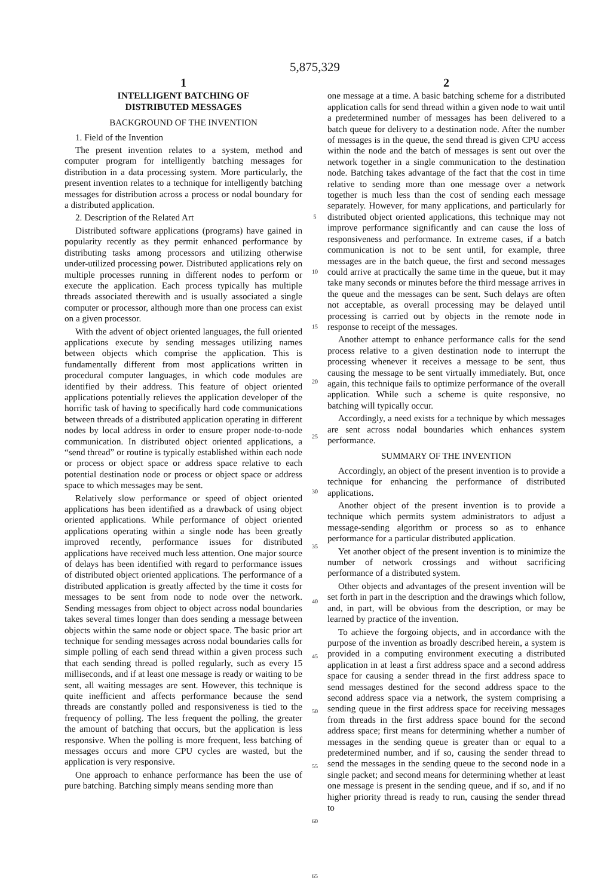5,875,329
1
INTELLIGENT BATCHING OF
DISTRIBUTED MESSAGES
BACKGROUND OF THE INVENTION
1. Field of the Invention
The present invention relates to a system, method and computer program for intelligently batching messages for distribution in a data processing system. More particularly, the present invention relates to a technique for intelligently batching messages for distribution across a process or nodal boundary for a distributed application.
2. Description of the Related Art
Distributed software applications (programs) have gained in popularity recently as they permit enhanced performance by distributing tasks among processors and utilizing otherwise under-utilized processing power. Distributed applications rely on multiple processes running in different nodes to perform or execute the application. Each process typically has multiple threads associated therewith and is usually associated a single computer or processor, although more than one process can exist on a given processor.
With the advent of object oriented languages, the full oriented applications execute by sending messages utilizing names between objects which comprise the application. This is fundamentally different from most applications written in procedural computer languages, in which code modules are identified by their address. This feature of object oriented applications potentially relieves the application developer of the horrific task of having to specifically hard code communications between threads of a distributed application operating in different nodes by local address in order to ensure proper node-to-node communication. In distributed object oriented applications, a “send thread” or routine is typically established within each node or process or object space or address space relative to each potential destination node or process or object space or address space to which messages may be sent.
Relatively slow performance or speed of object oriented applications has been identified as a drawback of using object oriented applications. While performance of object oriented applications operating within a single node has been greatly improved recently, performance issues for distributed applications have received much less attention. One major source of delays has been identified with regard to performance issues of distributed object oriented applications. The performance of a distributed application is greatly affected by the time it costs for messages to be sent from node to node over the network. Sending messages from object to object across nodal boundaries takes several times longer than does sending a message between objects within the same node or object space. The basic prior art technique for sending messages across nodal boundaries calls for simple polling of each send thread within a given process such that each sending thread is polled regularly, such as every 15 milliseconds, and if at least one message is ready or waiting to be sent, all waiting messages are sent. However, this technique is quite inefficient and affects performance because the send threads are constantly polled and responsiveness is tied to the frequency of polling. The less frequent the polling, the greater the amount of batching that occurs, but the application is less responsive. When the polling is more frequent, less batching of messages occurs and more CPU cycles are wasted, but the application is very responsive.
One approach to enhance performance has been the use of pure batching. Batching simply means sending more than
5
10
15
20
25
30
35
40
45
50
55
60
65
2
one message at a time. A basic batching scheme for a distributed application calls for send thread within a given node to wait until a predetermined number of messages has been delivered to a batch queue for delivery to a destination node. After the number of messages is in the queue, the send thread is given CPU access within the node and the batch of messages is sent out over the network together in a single communication to the destination node. Batching takes advantage of the fact that the cost in time relative to sending more than one message over a network together is much less than the cost of sending each message separately. However, for many applications, and particularly for distributed object oriented applications, this technique may not improve performance significantly and can cause the loss of responsiveness and performance. In extreme cases, if a batch communication is not to be sent until, for example, three messages are in the batch queue, the first and second messages could arrive at practically the same time in the queue, but it may take many seconds or minutes before the third message arrives in the queue and the messages can be sent. Such delays are often not acceptable, as overall processing may be delayed until processing is carried out by objects in the remote node in response to receipt of the messages.
Another attempt to enhance performance calls for the send process relative to a given destination node to interrupt the processing whenever it receives a message to be sent, thus causing the message to be sent virtually immediately. But, once again, this technique fails to optimize performance of the overall application. While such a scheme is quite responsive, no batching will typically occur.
Accordingly, a need exists for a technique by which messages are sent across nodal boundaries which enhances system performance.
SUMMARY OF THE INVENTION
Accordingly, an object of the present invention is to provide a technique for enhancing the performance of distributed applications.
Another object of the present invention is to provide a technique which permits system administrators to adjust a message-sending algorithm or process so as to enhance performance for a particular distributed application.
Yet another object of the present invention is to minimize the number of network crossings and without sacrificing performance of a distributed system.
Other objects and advantages of the present invention will be set forth in part in the description and the drawings which follow, and, in part, will be obvious from the description, or may be learned by practice of the invention.
To achieve the forgoing objects, and in accordance with the purpose of the invention as broadly described herein, a system is provided in a computing environment executing a distributed application in at least a first address space and a second address space for causing a sender thread in the first address space to send messages destined for the second address space to the second address space via a network, the system comprising a sending queue in the first address space for receiving messages from threads in the first address space bound for the second address space; first means for determining whether a number of messages in the sending queue is greater than or equal to a predetermined number, and if so, causing the sender thread to send the messages in the sending queue to the second node in a single packet; and second means for determining whether at least one message is present in the sending queue, and if so, and if no higher priority thread is ready to run, causing the sender thread to